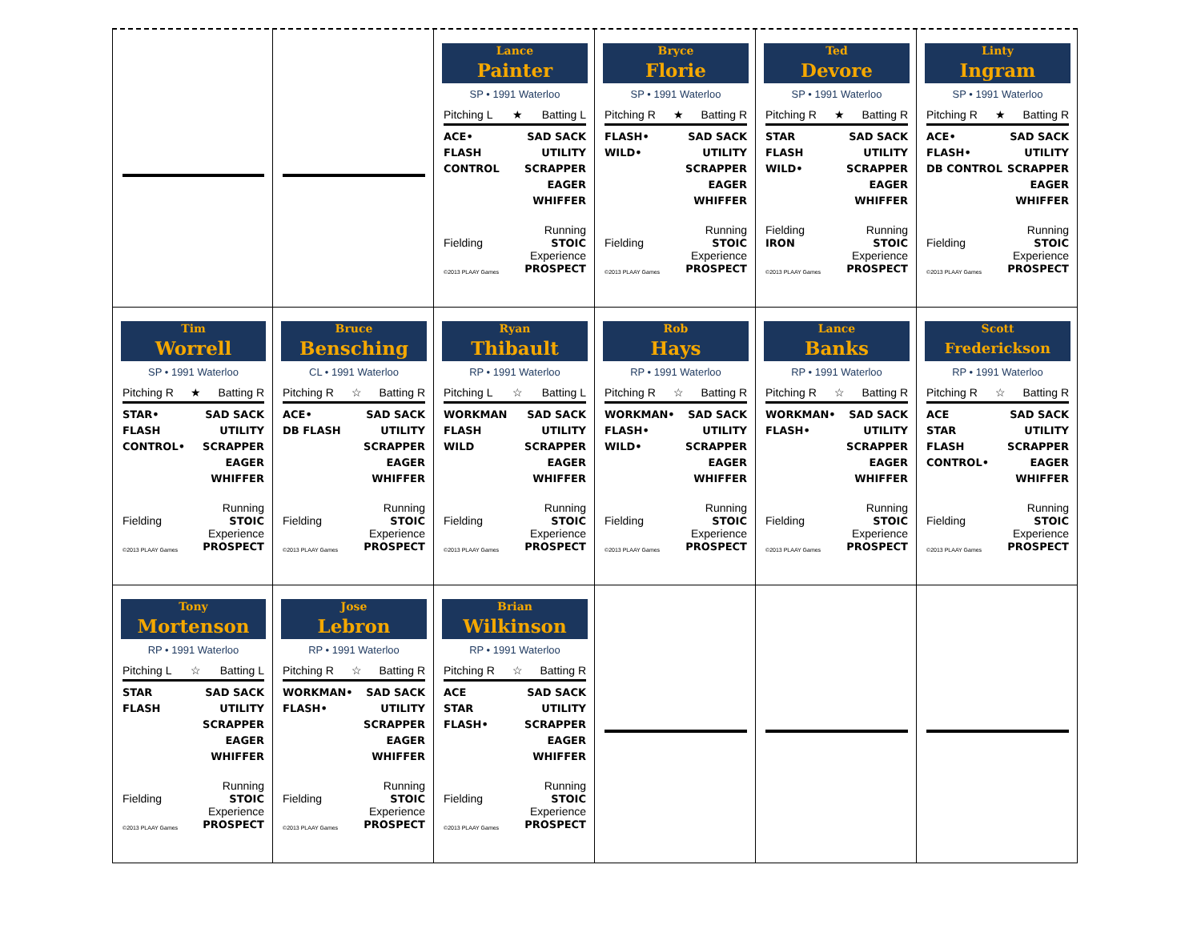Lance
Painter
SP • 1991 Waterloo
Pitching L ★ Batting L
ACE•
FLASH
CONTROL
SAD SACK
UTILITY
SCRAPPER
EAGER
WHIFFER
Fielding Running
STOIC
©2013 PLAAY Games Experience
PROSPECT
Bryce
Florie
SP • 1991 Waterloo
Pitching R ★ Batting R
FLASH•
WILD•
SAD SACK
UTILITY
SCRAPPER
EAGER
WHIFFER
Fielding Running
STOIC
©2013 PLAAY Games Experience
PROSPECT
Ted
Devore
SP • 1991 Waterloo
Pitching R ★ Batting R
STAR
FLASH
WILD•
SAD SACK
UTILITY
SCRAPPER
EAGER
WHIFFER
Fielding
IRON Running
STOIC
©2013 PLAAY Games Experience
PROSPECT
Linty
Ingram
SP • 1991 Waterloo
Pitching R ★ Batting R
ACE•
FLASH•
DB CONTROL
SAD SACK
UTILITY
SCRAPPER
EAGER
WHIFFER
Fielding Running
STOIC
©2013 PLAAY Games Experience
PROSPECT
Tim
Worrell
SP • 1991 Waterloo
Pitching R ★ Batting R
STAR•
FLASH
CONTROL•
SAD SACK
UTILITY
SCRAPPER
EAGER
WHIFFER
Fielding Running
STOIC
©2013 PLAAY Games Experience
PROSPECT
Bruce
Bensching
CL • 1991 Waterloo
Pitching R ☆ Batting R
ACE•
DB FLASH
SAD SACK
UTILITY
SCRAPPER
EAGER
WHIFFER
Fielding Running
STOIC
©2013 PLAAY Games Experience
PROSPECT
Ryan
Thibault
RP • 1991 Waterloo
Pitching L ☆ Batting L
WORKMAN
FLASH
WILD
SAD SACK
UTILITY
SCRAPPER
EAGER
WHIFFER
Fielding Running
STOIC
©2013 PLAAY Games Experience
PROSPECT
Rob
Hays
RP • 1991 Waterloo
Pitching R ☆ Batting R
WORKMAN•
FLASH•
WILD•
SAD SACK
UTILITY
SCRAPPER
EAGER
WHIFFER
Fielding Running
STOIC
©2013 PLAAY Games Experience
PROSPECT
Lance
Banks
RP • 1991 Waterloo
Pitching R ☆ Batting R
WORKMAN•
FLASH•
SAD SACK
UTILITY
SCRAPPER
EAGER
WHIFFER
Fielding Running
STOIC
©2013 PLAAY Games Experience
PROSPECT
Scott
Frederickson
RP • 1991 Waterloo
Pitching R ☆ Batting R
ACE
STAR
FLASH
CONTROL•
SAD SACK
UTILITY
SCRAPPER
EAGER
WHIFFER
Fielding Running
STOIC
©2013 PLAAY Games Experience
PROSPECT
Tony
Mortenson
RP • 1991 Waterloo
Pitching L ☆ Batting L
STAR
FLASH
SAD SACK
UTILITY
SCRAPPER
EAGER
WHIFFER
Fielding Running
STOIC
©2013 PLAAY Games Experience
PROSPECT
Jose
Lebron
RP • 1991 Waterloo
Pitching R ☆ Batting R
WORKMAN•
FLASH•
SAD SACK
UTILITY
SCRAPPER
EAGER
WHIFFER
Fielding Running
STOIC
©2013 PLAAY Games Experience
PROSPECT
Brian
Wilkinson
RP • 1991 Waterloo
Pitching R ☆ Batting R
ACE
STAR
FLASH•
SAD SACK
UTILITY
SCRAPPER
EAGER
WHIFFER
Fielding Running
STOIC
©2013 PLAAY Games Experience
PROSPECT